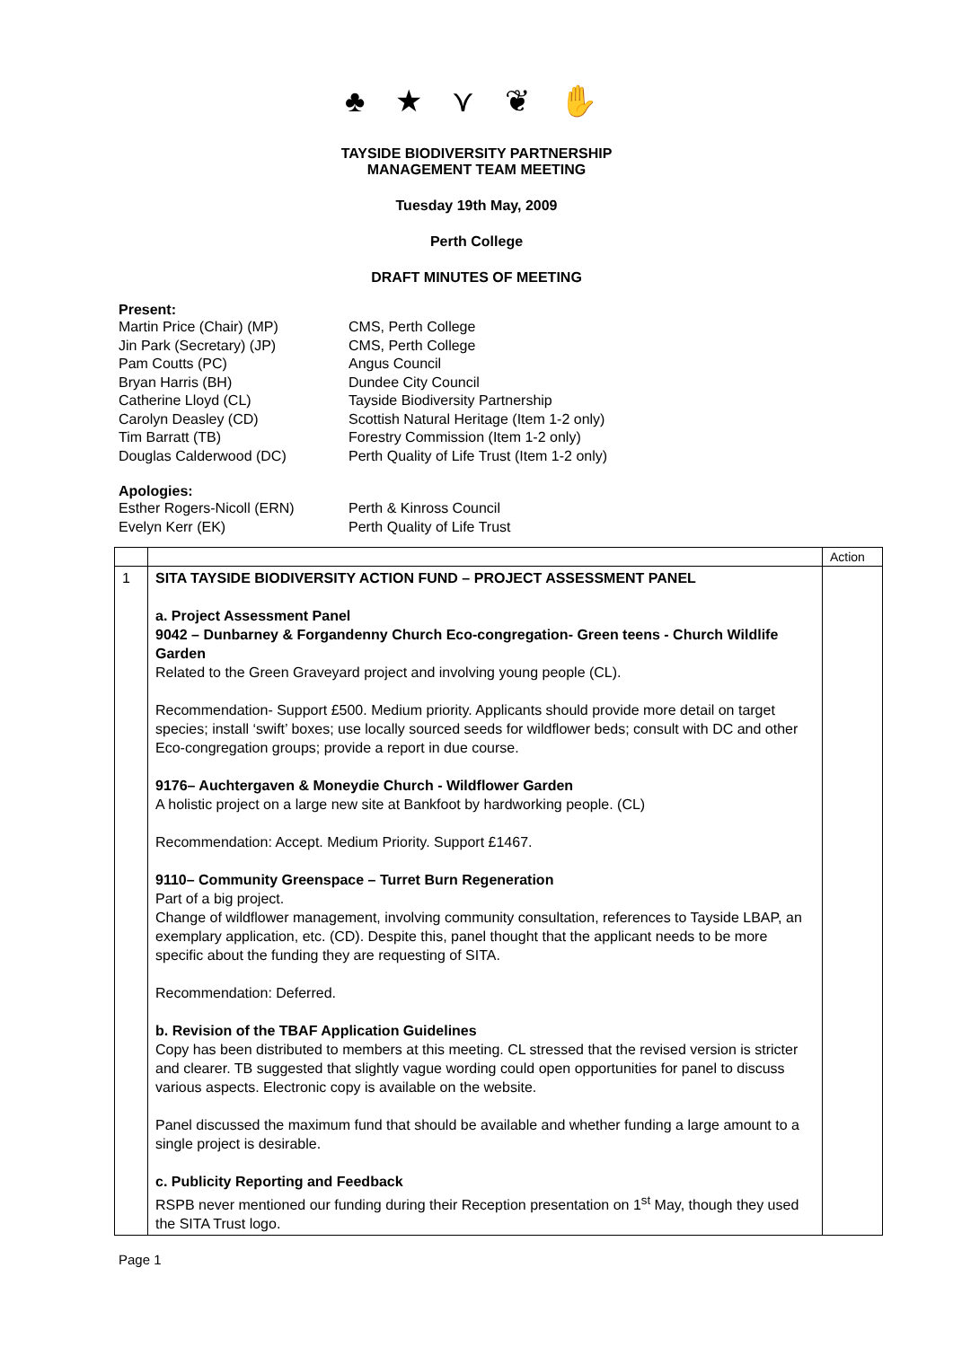♣ ★ ⋎ ❦ ✋
TAYSIDE BIODIVERSITY PARTNERSHIP
MANAGEMENT TEAM MEETING
Tuesday 19th May, 2009
Perth College
DRAFT MINUTES OF MEETING
Present:
Martin Price (Chair) (MP)
CMS, Perth College
Jin Park (Secretary) (JP)
CMS, Perth College
Pam Coutts (PC)
Angus Council
Bryan Harris (BH)
Dundee City Council
Catherine Lloyd (CL)
Tayside Biodiversity Partnership
Carolyn Deasley (CD)
Scottish Natural Heritage (Item 1-2 only)
Tim Barratt (TB)
Forestry Commission (Item 1-2 only)
Douglas Calderwood (DC)
Perth Quality of Life Trust (Item 1-2 only)
Apologies:
Esther Rogers-Nicoll (ERN)
Perth & Kinross Council
Evelyn Kerr (EK)
Perth Quality of Life Trust
| | | Action |
| 1 | SITA TAYSIDE BIODIVERSITY ACTION FUND – PROJECT ASSESSMENT PANEL a. Project Assessment Panel 9042 – Dunbarney & Forgandenny Church Eco-congregation- Green teens - Church Wildlife Garden Related to the Green Graveyard project and involving young people (CL). Recommendation- Support £500. Medium priority. Applicants should provide more detail on target species; install ‘swift’ boxes; use locally sourced seeds for wildflower beds; consult with DC and other Eco-congregation groups; provide a report in due course. 9176– Auchtergaven & Moneydie Church - Wildflower Garden A holistic project on a large new site at Bankfoot by hardworking people. (CL) Recommendation: Accept. Medium Priority. Support £1467. 9110– Community Greenspace – Turret Burn Regeneration Part of a big project. Change of wildflower management, involving community consultation, references to Tayside LBAP, an exemplary application, etc. (CD). Despite this, panel thought that the applicant needs to be more specific about the funding they are requesting of SITA. Recommendation: Deferred. b. Revision of the TBAF Application Guidelines Copy has been distributed to members at this meeting. CL stressed that the revised version is stricter and clearer. TB suggested that slightly vague wording could open opportunities for panel to discuss various aspects. Electronic copy is available on the website. Panel discussed the maximum fund that should be available and whether funding a large amount to a single project is desirable. c. Publicity Reporting and Feedback RSPB never mentioned our funding during their Reception presentation on 1<sup>st</sup> May, though they used the SITA Trust logo. | |
Page 1